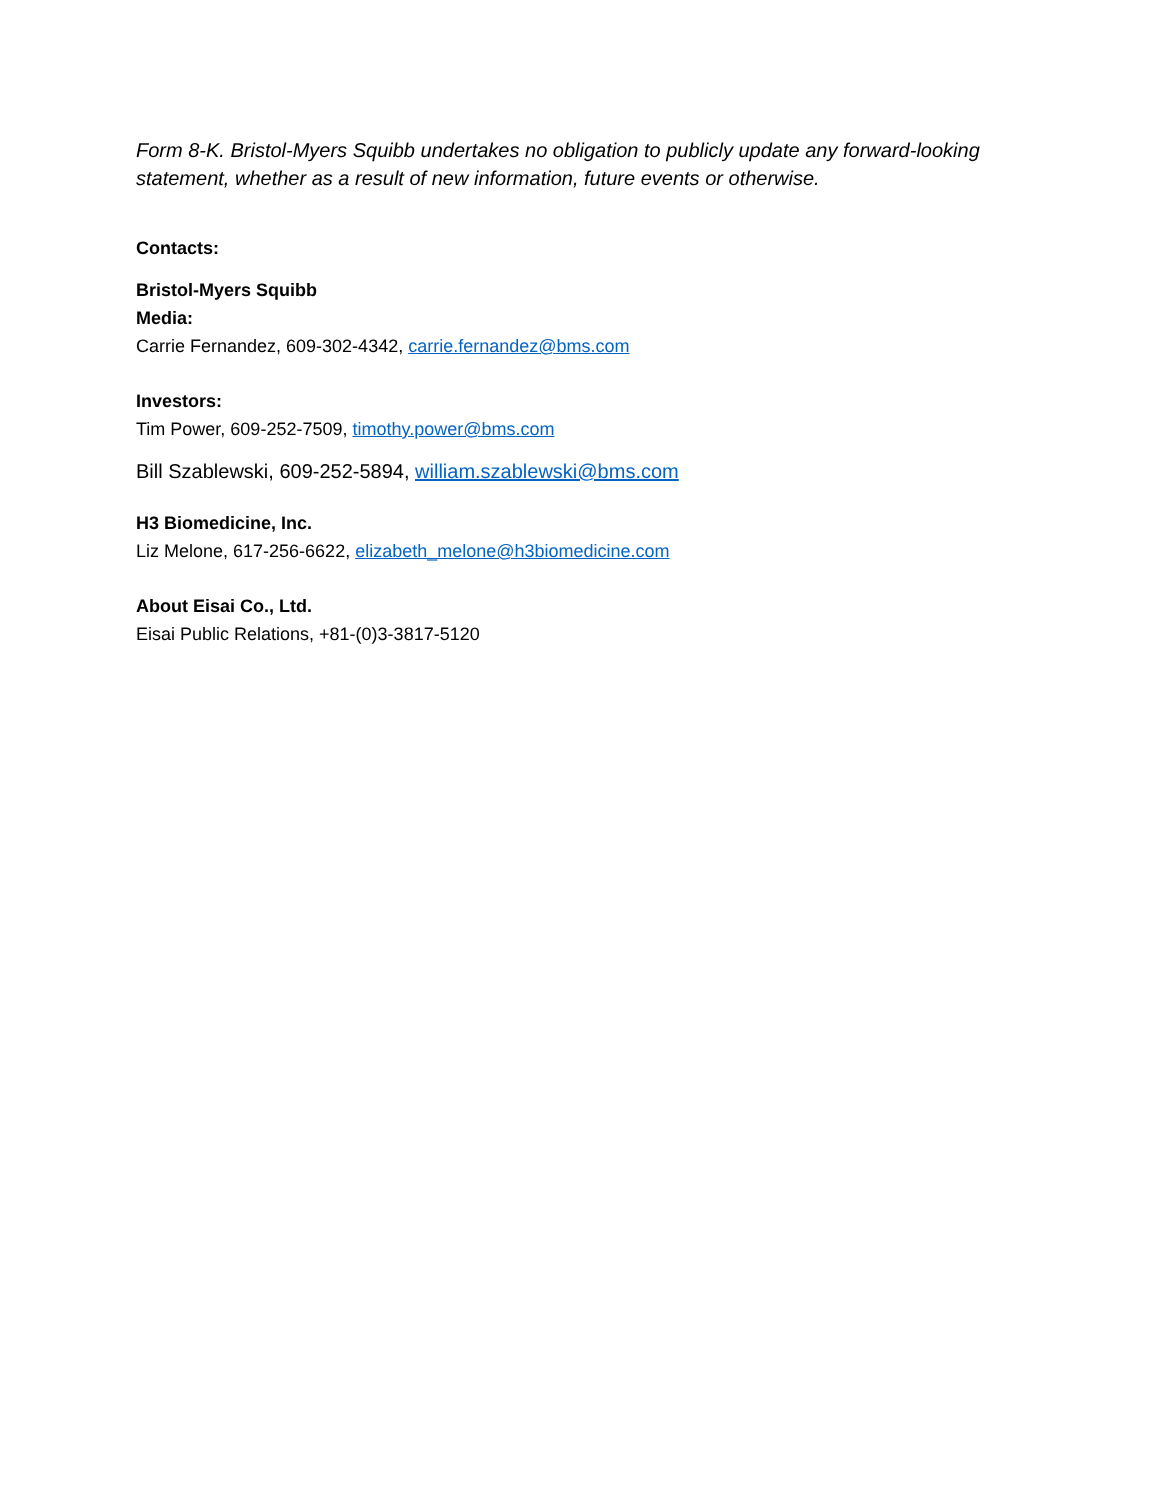Form 8-K. Bristol-Myers Squibb undertakes no obligation to publicly update any forward-looking statement, whether as a result of new information, future events or otherwise.
Contacts:
Bristol-Myers Squibb
Media:
Carrie Fernandez, 609-302-4342, carrie.fernandez@bms.com
Investors:
Tim Power, 609-252-7509, timothy.power@bms.com
Bill Szablewski, 609-252-5894, william.szablewski@bms.com
H3 Biomedicine, Inc.
Liz Melone, 617-256-6622, elizabeth_melone@h3biomedicine.com
About Eisai Co., Ltd.
Eisai Public Relations, +81-(0)3-3817-5120